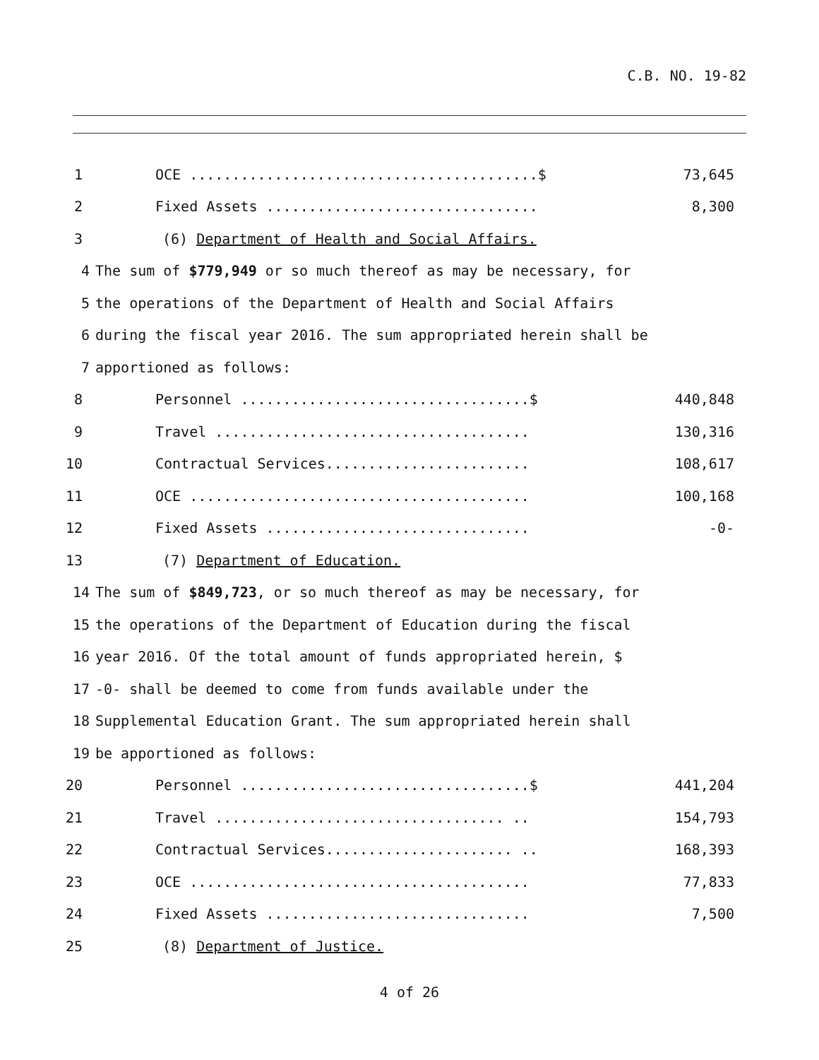C.B. NO. 19-82
1 OCE .........................................$ 73,645
2 Fixed Assets ................................ 8,300
3 (6) Department of Health and Social Affairs.
4 The sum of $779,949 or so much thereof as may be necessary, for
5 the operations of the Department of Health and Social Affairs
6 during the fiscal year 2016. The sum appropriated herein shall be
7 apportioned as follows:
8 Personnel ..................................$ 440,848
9 Travel ..................................... 130,316
10 Contractual Services........................ 108,617
11 OCE ........................................ 100,168
12 Fixed Assets ............................... -0-
13 (7) Department of Education.
14 The sum of $849,723, or so much thereof as may be necessary, for
15 the operations of the Department of Education during the fiscal
16 year 2016. Of the total amount of funds appropriated herein, $
17 -0- shall be deemed to come from funds available under the
18 Supplemental Education Grant. The sum appropriated herein shall
19 be apportioned as follows:
20 Personnel ..................................$ 441,204
21 Travel .................................. .. 154,793
22 Contractual Services...................... .. 168,393
23 OCE ........................................ 77,833
24 Fixed Assets ............................... 7,500
25 (8) Department of Justice.
4 of 26